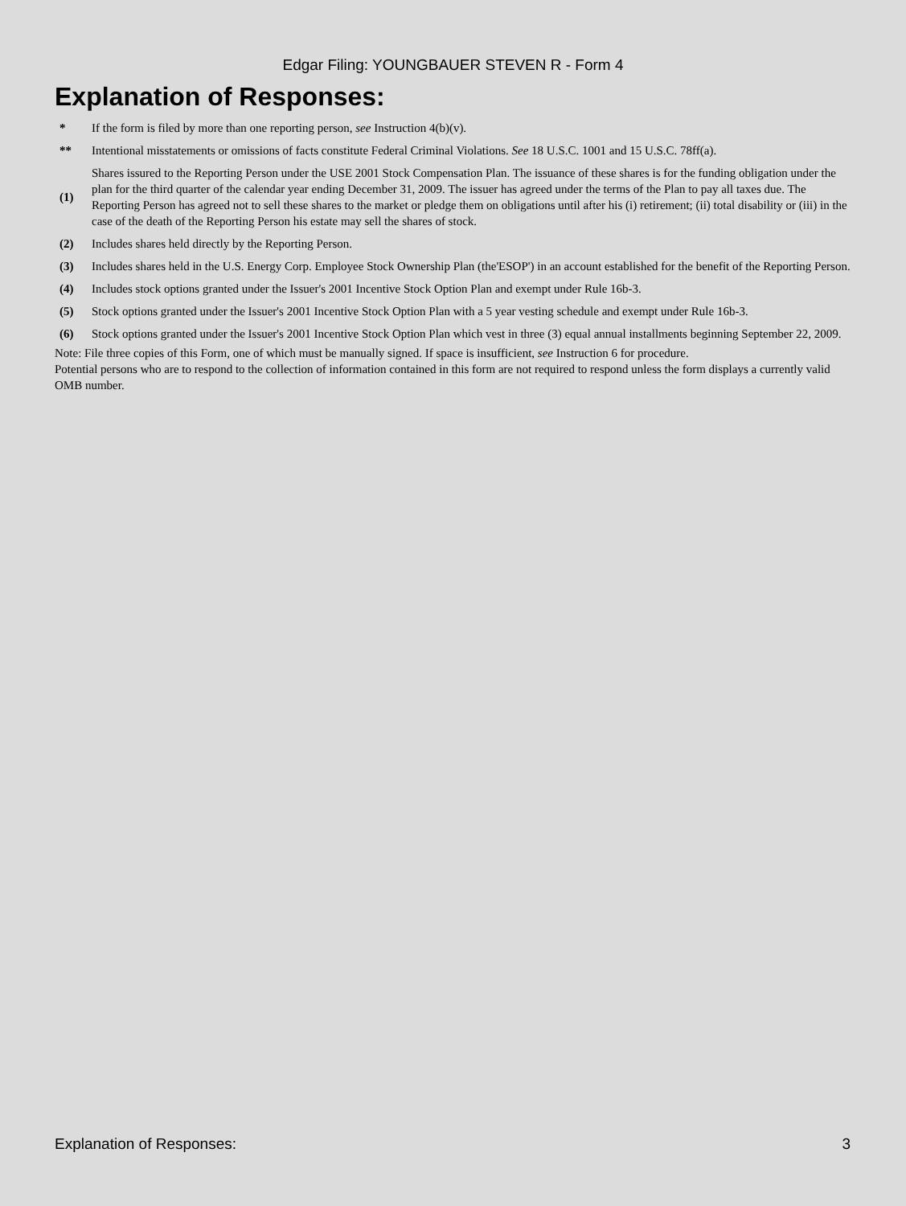Edgar Filing: YOUNGBAUER STEVEN R - Form 4
Explanation of Responses:
| * | If the form is filed by more than one reporting person, see Instruction 4(b)(v). |
| ** | Intentional misstatements or omissions of facts constitute Federal Criminal Violations. See 18 U.S.C. 1001 and 15 U.S.C. 78ff(a). |
| (1) | Shares issured to the Reporting Person under the USE 2001 Stock Compensation Plan. The issuance of these shares is for the funding obligation under the plan for the third quarter of the calendar year ending December 31, 2009. The issuer has agreed under the terms of the Plan to pay all taxes due. The Reporting Person has agreed not to sell these shares to the market or pledge them on obligations until after his (i) retirement; (ii) total disability or (iii) in the case of the death of the Reporting Person his estate may sell the shares of stock. |
| (2) | Includes shares held directly by the Reporting Person. |
| (3) | Includes shares held in the U.S. Energy Corp. Employee Stock Ownership Plan (the'ESOP') in an account established for the benefit of the Reporting Person. |
| (4) | Includes stock options granted under the Issuer's 2001 Incentive Stock Option Plan and exempt under Rule 16b-3. |
| (5) | Stock options granted under the Issuer's 2001 Incentive Stock Option Plan with a 5 year vesting schedule and exempt under Rule 16b-3. |
| (6) | Stock options granted under the Issuer's 2001 Incentive Stock Option Plan which vest in three (3) equal annual installments beginning September 22, 2009. |
Note: File three copies of this Form, one of which must be manually signed. If space is insufficient, see Instruction 6 for procedure.
Potential persons who are to respond to the collection of information contained in this form are not required to respond unless the form displays a currently valid OMB number.
Explanation of Responses: 3